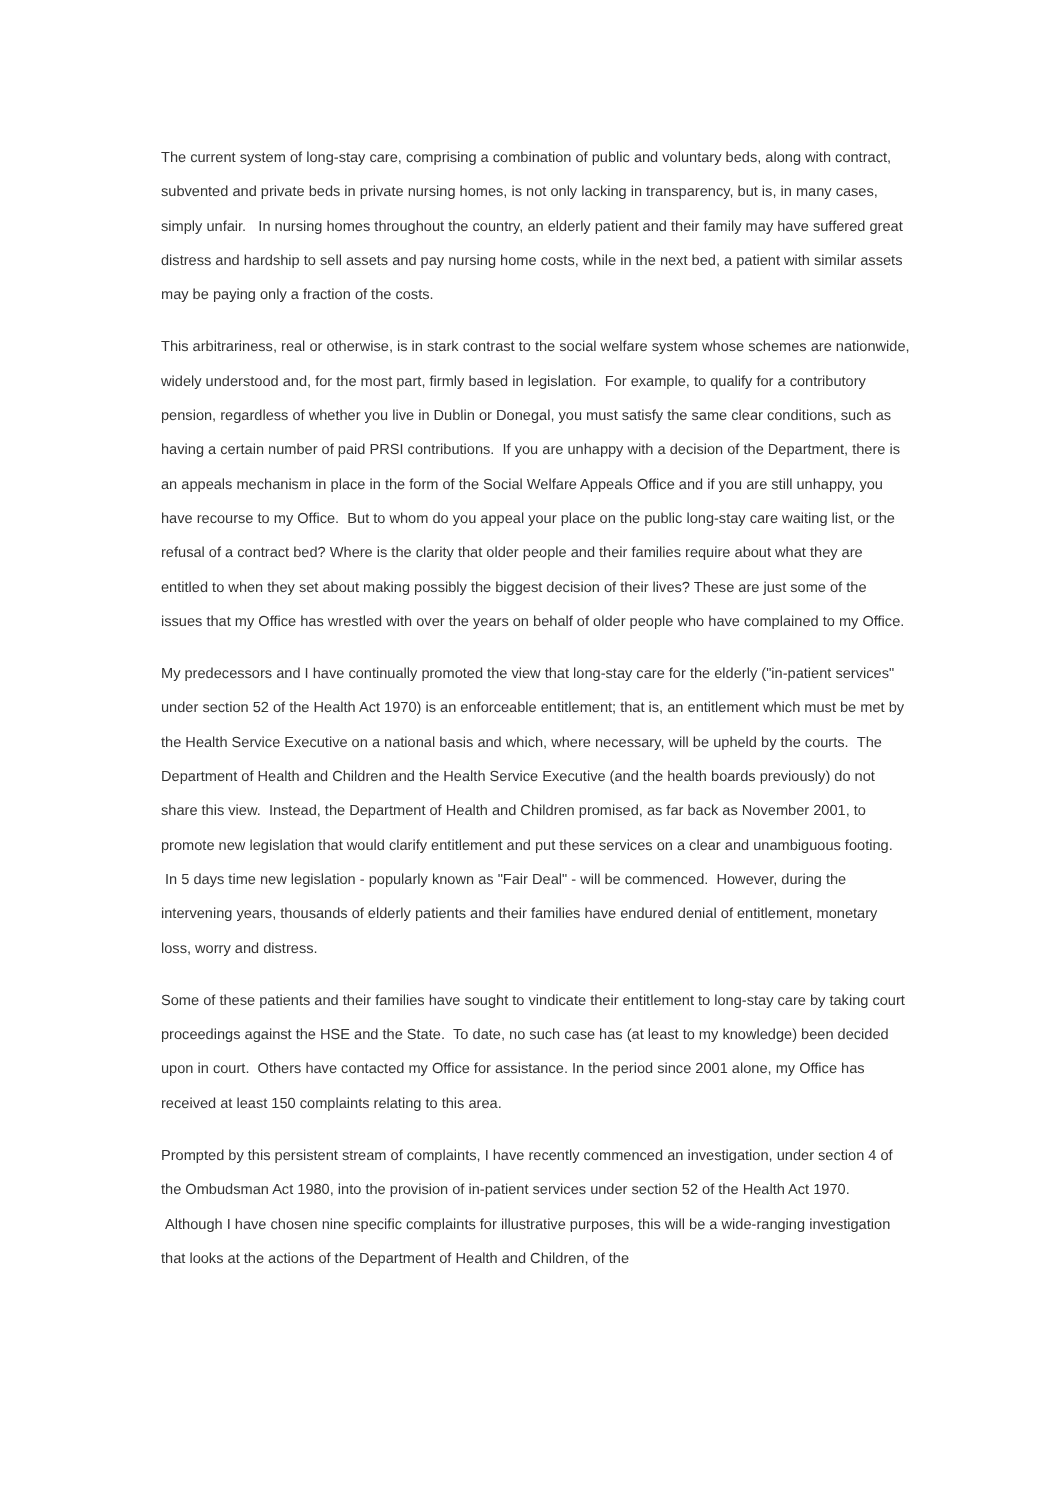The current system of long-stay care, comprising a combination of public and voluntary beds, along with contract, subvented and private beds in private nursing homes, is not only lacking in transparency, but is, in many cases, simply unfair. In nursing homes throughout the country, an elderly patient and their family may have suffered great distress and hardship to sell assets and pay nursing home costs, while in the next bed, a patient with similar assets may be paying only a fraction of the costs.
This arbitrariness, real or otherwise, is in stark contrast to the social welfare system whose schemes are nationwide, widely understood and, for the most part, firmly based in legislation. For example, to qualify for a contributory pension, regardless of whether you live in Dublin or Donegal, you must satisfy the same clear conditions, such as having a certain number of paid PRSI contributions. If you are unhappy with a decision of the Department, there is an appeals mechanism in place in the form of the Social Welfare Appeals Office and if you are still unhappy, you have recourse to my Office. But to whom do you appeal your place on the public long-stay care waiting list, or the refusal of a contract bed? Where is the clarity that older people and their families require about what they are entitled to when they set about making possibly the biggest decision of their lives? These are just some of the issues that my Office has wrestled with over the years on behalf of older people who have complained to my Office.
My predecessors and I have continually promoted the view that long-stay care for the elderly ("in-patient services" under section 52 of the Health Act 1970) is an enforceable entitlement; that is, an entitlement which must be met by the Health Service Executive on a national basis and which, where necessary, will be upheld by the courts. The Department of Health and Children and the Health Service Executive (and the health boards previously) do not share this view. Instead, the Department of Health and Children promised, as far back as November 2001, to promote new legislation that would clarify entitlement and put these services on a clear and unambiguous footing. In 5 days time new legislation - popularly known as "Fair Deal" - will be commenced. However, during the intervening years, thousands of elderly patients and their families have endured denial of entitlement, monetary loss, worry and distress.
Some of these patients and their families have sought to vindicate their entitlement to long-stay care by taking court proceedings against the HSE and the State. To date, no such case has (at least to my knowledge) been decided upon in court. Others have contacted my Office for assistance. In the period since 2001 alone, my Office has received at least 150 complaints relating to this area.
Prompted by this persistent stream of complaints, I have recently commenced an investigation, under section 4 of the Ombudsman Act 1980, into the provision of in-patient services under section 52 of the Health Act 1970. Although I have chosen nine specific complaints for illustrative purposes, this will be a wide-ranging investigation that looks at the actions of the Department of Health and Children, of the